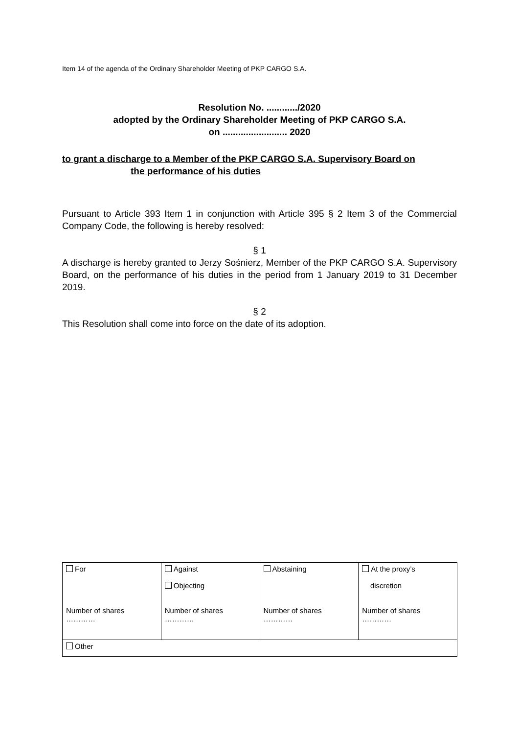Item 14 of the agenda of the Ordinary Shareholder Meeting of PKP CARGO S.A.
Resolution No. ............/2020
adopted by the Ordinary Shareholder Meeting of PKP CARGO S.A.
on ......................... 2020
to grant a discharge to a Member of the PKP CARGO S.A. Supervisory Board on
the performance of his duties
Pursuant to Article 393 Item 1 in conjunction with Article 395 § 2 Item 3 of the Commercial Company Code, the following is hereby resolved:
§ 1
A discharge is hereby granted to Jerzy Sośnierz, Member of the PKP CARGO S.A. Supervisory Board, on the performance of his duties in the period from 1 January 2019 to 31 December 2019.
§ 2
This Resolution shall come into force on the date of its adoption.
| For Number of shares ………… | Against Objecting Number of shares ………… | Abstaining Number of shares ………… | At the proxy’s discretion Number of shares ………… |
| Other | | | |